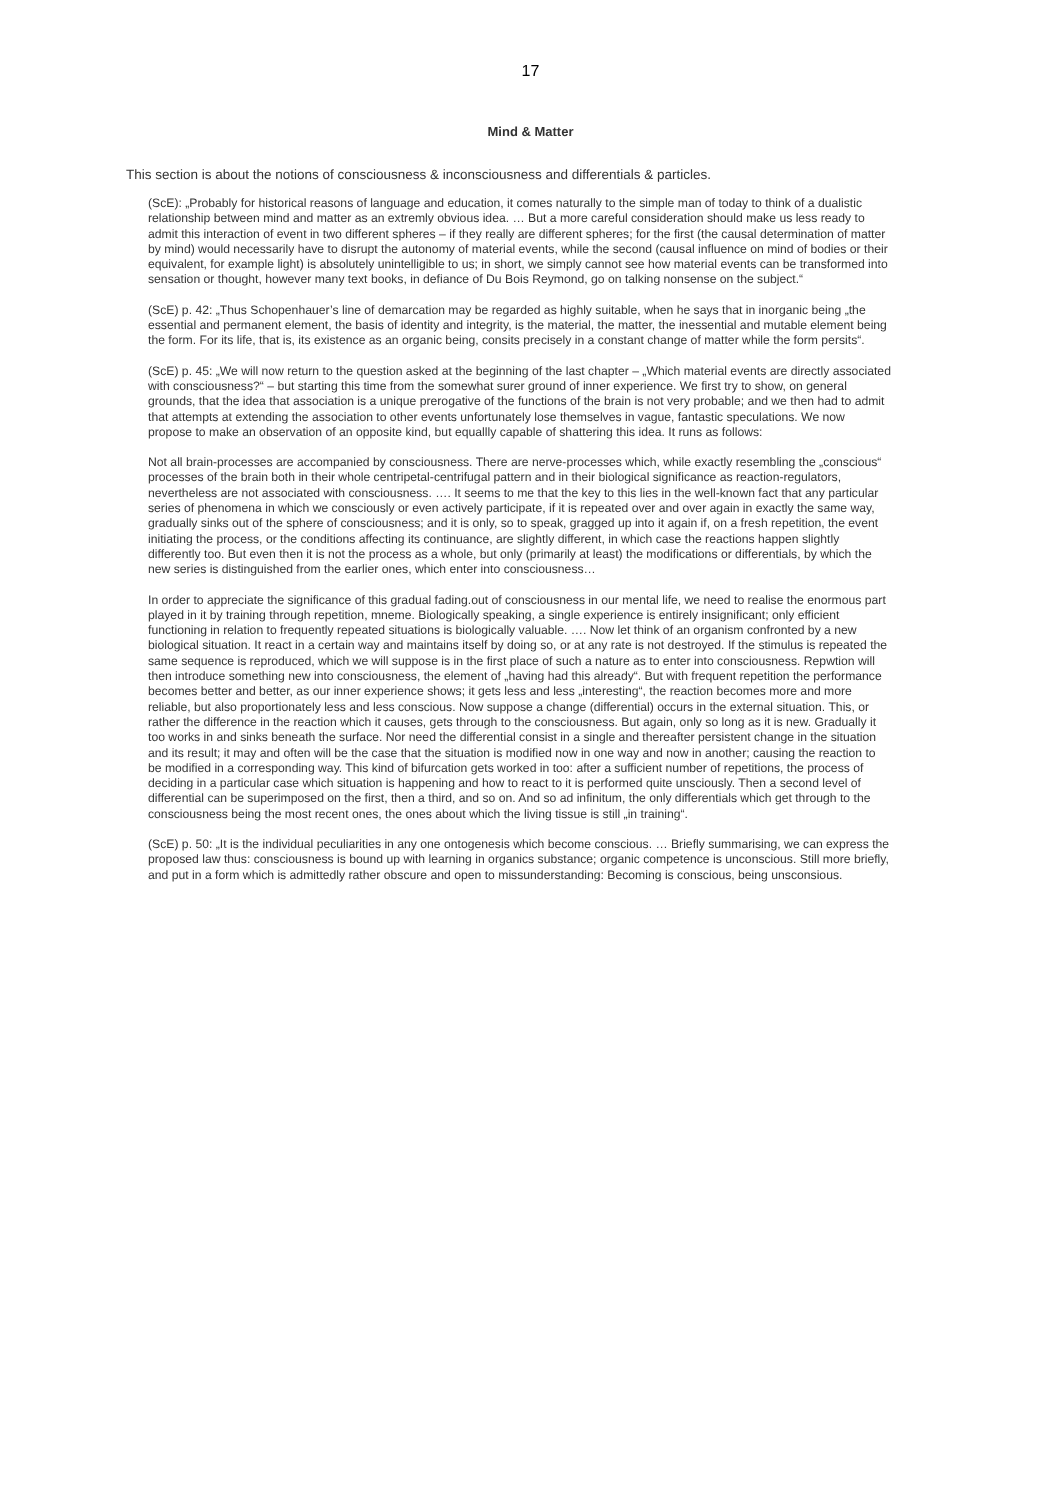17
Mind & Matter
This section is about the notions of consciousness & inconsciousness and differentials & particles.
(ScE): „Probably for historical reasons of language and education, it comes naturally to the simple man of today to think of a dualistic relationship between mind and matter as an extremly obvious idea. … But a more careful consideration should make us less ready to admit this interaction of event in two different spheres – if they really are different spheres; for the first (the causal determination of matter by mind) would necessarily have to disrupt the autonomy of material events, while the second (causal influence on mind of bodies or their equivalent, for example light) is absolutely unintelligible to us; in short, we simply cannot see how material events can be transformed into sensation or thought, however many text books, in defiance of Du Bois Reymond, go on talking nonsense on the subject.“
(ScE) p. 42: „Thus Schopenhauer’s line of demarcation may be regarded as highly suitable, when he says that in inorganic being „the essential and permanent element, the basis of identity and integrity, is the material, the matter, the inessential and mutable element being the form. For its life, that is, its existence as an organic being, consits precisely in a constant change of matter while the form persits“.
(ScE) p. 45: „We will now return to the question asked at the beginning of the last chapter – „Which material events are directly associated with consciousness?“ – but starting this time from the somewhat surer ground of inner experience. We first try to show, on general grounds, that the idea that association is a unique prerogative of the functions of the brain is not very probable; and we then had to admit that attempts at extending the association to other events unfortunately lose themselves in vague, fantastic speculations. We now propose to make an observation of an opposite kind, but equallly capable of shattering this idea. It runs as follows:
Not all brain-processes are accompanied by consciousness. There are nerve-processes which, while exactly resembling the „conscious“ processes of the brain both in their whole centripetal-centrifugal pattern and in their biological significance as reaction-regulators, nevertheless are not associated with consciousness. …. It seems to me that the key to this lies in the well-known fact that any particular series of phenomena in which we consciously or even actively participate, if it is repeated over and over again in exactly the same way, gradually sinks out of the sphere of consciousness; and it is only, so to speak, gragged up into it again if, on a fresh repetition, the event initiating the process, or the conditions affecting its continuance, are slightly different, in which case the reactions happen slightly differently too. But even then it is not the process as a whole, but only (primarily at least) the modifications or differentials, by which the new series is distinguished from the earlier ones, which enter into consciousness…
In order to appreciate the significance of this gradual fading.out of consciousness in our mental life, we need to realise the enormous part played in it by training through repetition, mneme. Biologically speaking, a single experience is entirely insignificant; only efficient functioning in relation to frequently repeated situations is biologically valuable. …. Now let think of an organism confronted by a new biological situation. It react in a certain way and maintains itself by doing so, or at any rate is not destroyed. If the stimulus is repeated the same sequence is reproduced, which we will suppose is in the first place of such a nature as to enter into consciousness. Repwtion will then introduce something new into consciousness, the element of „having had this already“. But with frequent repetition the performance becomes better and better, as our inner experience shows; it gets less and less „interesting“, the reaction becomes more and more reliable, but also proportionately less and less conscious. Now suppose a change (differential) occurs in the external situation. This, or rather the difference in the reaction which it causes, gets through to the consciousness. But again, only so long as it is new. Gradually it too works in and sinks beneath the surface. Nor need the differential consist in a single and thereafter persistent change in the situation and its result; it may and often will be the case that the situation is modified now in one way and now in another; causing the reaction to be modified in a corresponding way. This kind of bifurcation gets worked in too: after a sufficient number of repetitions, the process of deciding in a particular case which situation is happening and how to react to it is performed quite unsciously. Then a second level of differential can be superimposed on the first, then a third, and so on. And so ad infinitum, the only differentials which get through to the consciousness being the most recent ones, the ones about which the living tissue is still „in training“.
(ScE) p. 50: „It is the individual peculiarities in any one ontogenesis which become conscious. … Briefly summarising, we can express the proposed law thus: consciousness is bound up with learning in organics substance; organic competence is unconscious. Still more briefly, and put in a form which is admittedly rather obscure and open to missunderstanding: Becoming is conscious, being unsconsious.